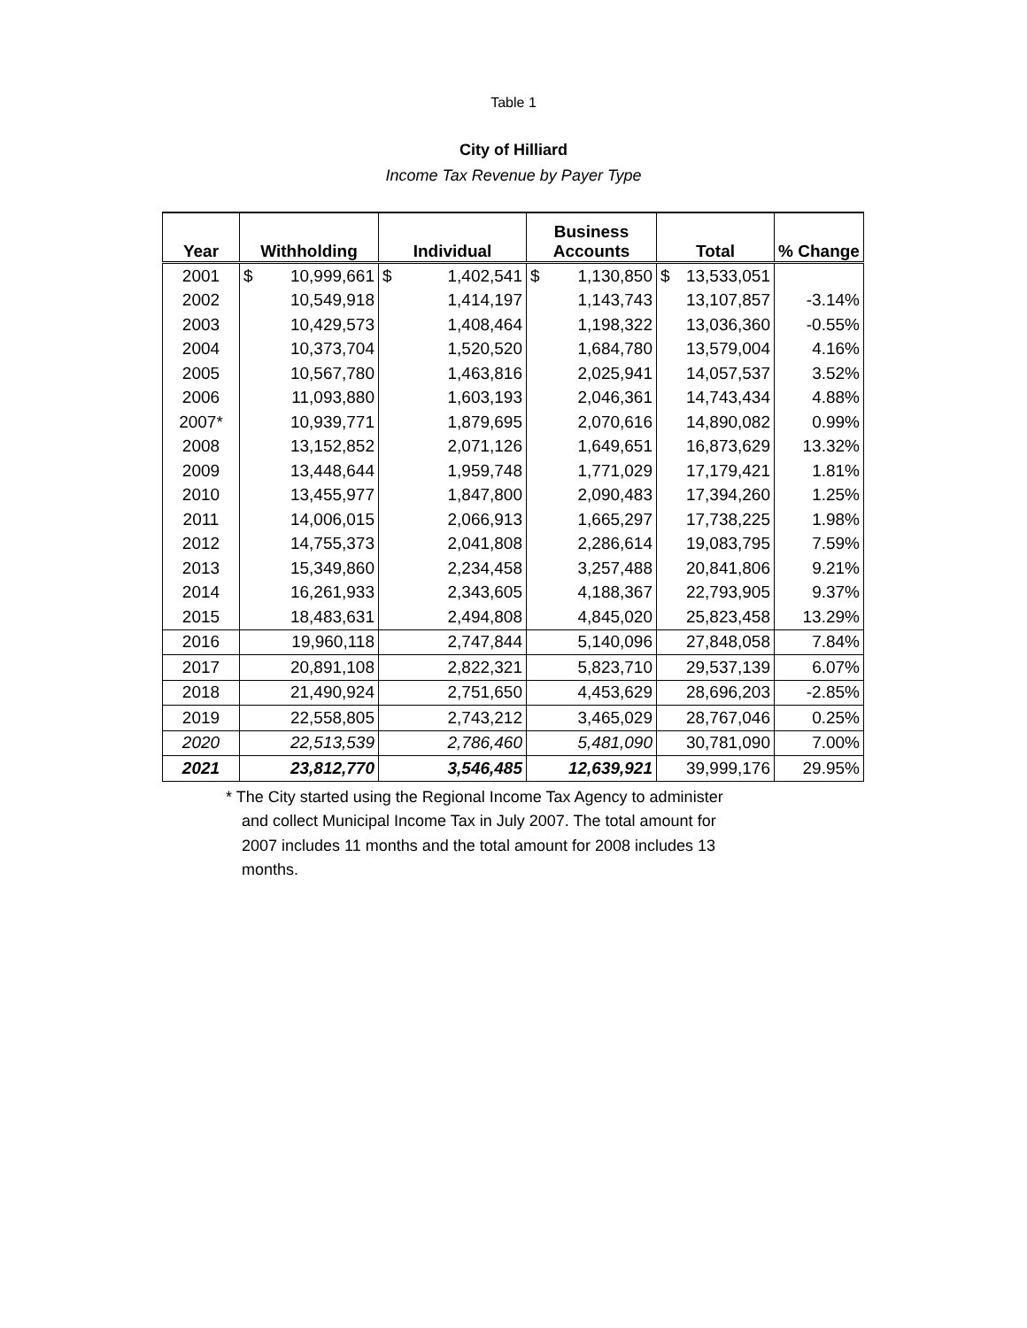Table 1
City of Hilliard
Income Tax Revenue by Payer Type
| Year | Withholding | Individual | Business Accounts | Total | % Change |
| --- | --- | --- | --- | --- | --- |
| 2001 | $ 10,999,661 | $ 1,402,541 | $ 1,130,850 | $ 13,533,051 | |
| 2002 | 10,549,918 | 1,414,197 | 1,143,743 | 13,107,857 | -3.14% |
| 2003 | 10,429,573 | 1,408,464 | 1,198,322 | 13,036,360 | -0.55% |
| 2004 | 10,373,704 | 1,520,520 | 1,684,780 | 13,579,004 | 4.16% |
| 2005 | 10,567,780 | 1,463,816 | 2,025,941 | 14,057,537 | 3.52% |
| 2006 | 11,093,880 | 1,603,193 | 2,046,361 | 14,743,434 | 4.88% |
| 2007* | 10,939,771 | 1,879,695 | 2,070,616 | 14,890,082 | 0.99% |
| 2008 | 13,152,852 | 2,071,126 | 1,649,651 | 16,873,629 | 13.32% |
| 2009 | 13,448,644 | 1,959,748 | 1,771,029 | 17,179,421 | 1.81% |
| 2010 | 13,455,977 | 1,847,800 | 2,090,483 | 17,394,260 | 1.25% |
| 2011 | 14,006,015 | 2,066,913 | 1,665,297 | 17,738,225 | 1.98% |
| 2012 | 14,755,373 | 2,041,808 | 2,286,614 | 19,083,795 | 7.59% |
| 2013 | 15,349,860 | 2,234,458 | 3,257,488 | 20,841,806 | 9.21% |
| 2014 | 16,261,933 | 2,343,605 | 4,188,367 | 22,793,905 | 9.37% |
| 2015 | 18,483,631 | 2,494,808 | 4,845,020 | 25,823,458 | 13.29% |
| 2016 | 19,960,118 | 2,747,844 | 5,140,096 | 27,848,058 | 7.84% |
| 2017 | 20,891,108 | 2,822,321 | 5,823,710 | 29,537,139 | 6.07% |
| 2018 | 21,490,924 | 2,751,650 | 4,453,629 | 28,696,203 | -2.85% |
| 2019 | 22,558,805 | 2,743,212 | 3,465,029 | 28,767,046 | 0.25% |
| 2020 | 22,513,539 | 2,786,460 | 5,481,090 | 30,781,090 | 7.00% |
| 2021 | 23,812,770 | 3,546,485 | 12,639,921 | 39,999,176 | 29.95% |
* The City started using the Regional Income Tax Agency to administer and collect Municipal Income Tax in July 2007. The total amount for 2007 includes 11 months and the total amount for 2008 includes 13 months.